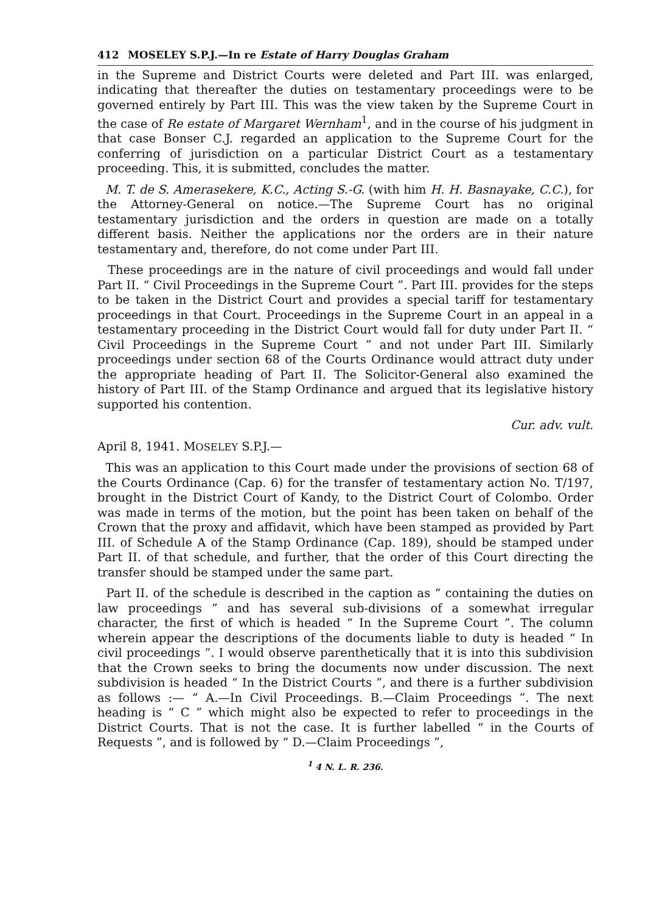412 MOSELEY S.P.J.—In re Estate of Harry Douglas Graham
in the Supreme and District Courts were deleted and Part III. was enlarged, indicating that thereafter the duties on testamentary proceedings were to be governed entirely by Part III. This was the view taken by the Supreme Court in the case of Re estate of Margaret Wernham<sup>1</sup>, and in the course of his judgment in that case Bonser C.J. regarded an application to the Supreme Court for the conferring of jurisdiction on a particular District Court as a testamentary proceeding. This, it is submitted, concludes the matter.
M. T. de S. Amerasekere, K.C., Acting S.-G. (with him H. H. Basnayake, C.C.), for the Attorney-General on notice.—The Supreme Court has no original testamentary jurisdiction and the orders in question are made on a totally different basis. Neither the applications nor the orders are in their nature testamentary and, therefore, do not come under Part III.
These proceedings are in the nature of civil proceedings and would fall under Part II. “ Civil Proceedings in the Supreme Court ”. Part III. provides for the steps to be taken in the District Court and provides a special tariff for testamentary proceedings in that Court. Proceedings in the Supreme Court in an appeal in a testamentary proceeding in the District Court would fall for duty under Part II. “ Civil Proceedings in the Supreme Court ” and not under Part III. Similarly proceedings under section 68 of the Courts Ordinance would attract duty under the appropriate heading of Part II. The Solicitor-General also examined the history of Part III. of the Stamp Ordinance and argued that its legislative history supported his contention.
Cur. adv. vult.
April 8, 1941. MOSELEY S.P.J.—
This was an application to this Court made under the provisions of section 68 of the Courts Ordinance (Cap. 6) for the transfer of testamentary action No. T/197, brought in the District Court of Kandy, to the District Court of Colombo. Order was made in terms of the motion, but the point has been taken on behalf of the Crown that the proxy and affidavit, which have been stamped as provided by Part III. of Schedule A of the Stamp Ordinance (Cap. 189), should be stamped under Part II. of that schedule, and further, that the order of this Court directing the transfer should be stamped under the same part.
Part II. of the schedule is described in the caption as “ containing the duties on law proceedings ” and has several sub-divisions of a somewhat irregular character, the first of which is headed “ In the Supreme Court ”. The column wherein appear the descriptions of the documents liable to duty is headed “ In civil proceedings ”. I would observe parenthetically that it is into this subdivision that the Crown seeks to bring the documents now under discussion. The next subdivision is headed “ In the District Courts ”, and there is a further subdivision as follows :— “ A.—In Civil Proceedings. B.—Claim Proceedings ”. The next heading is “ C ” which might also be expected to refer to proceedings in the District Courts. That is not the case. It is further labelled “ in the Courts of Requests ”, and is followed by “ D.—Claim Proceedings ”,
<sup>1</sup> 4 N. L. R. 236.